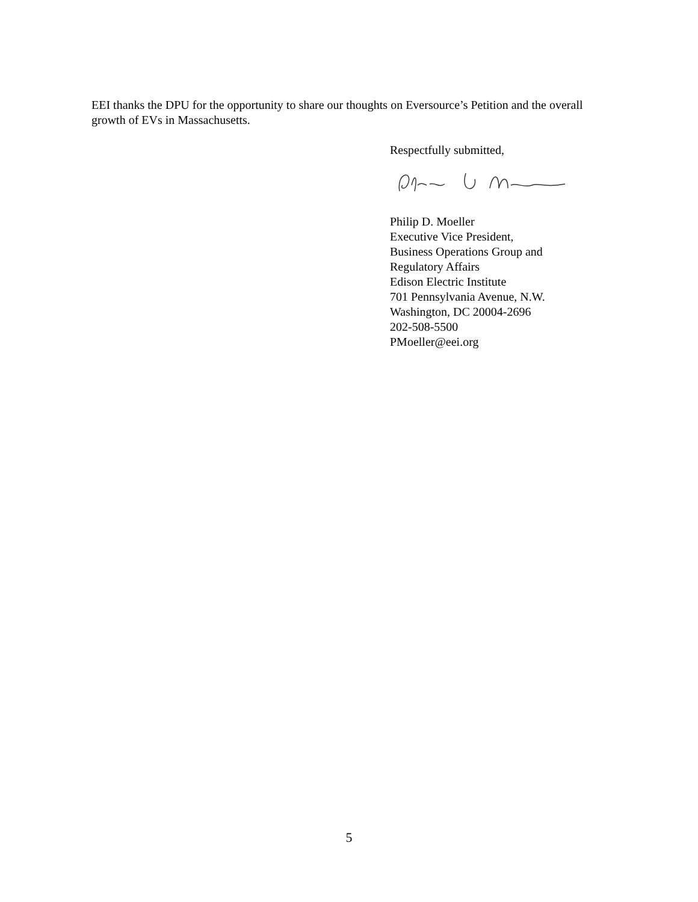EEI thanks the DPU for the opportunity to share our thoughts on Eversource’s Petition and the overall growth of EVs in Massachusetts.
Respectfully submitted,
Philip D. Moeller
Executive Vice President,
Business Operations Group and
Regulatory Affairs
Edison Electric Institute
701 Pennsylvania Avenue, N.W.
Washington, DC 20004-2696
202-508-5500
PMoeller@eei.org
5